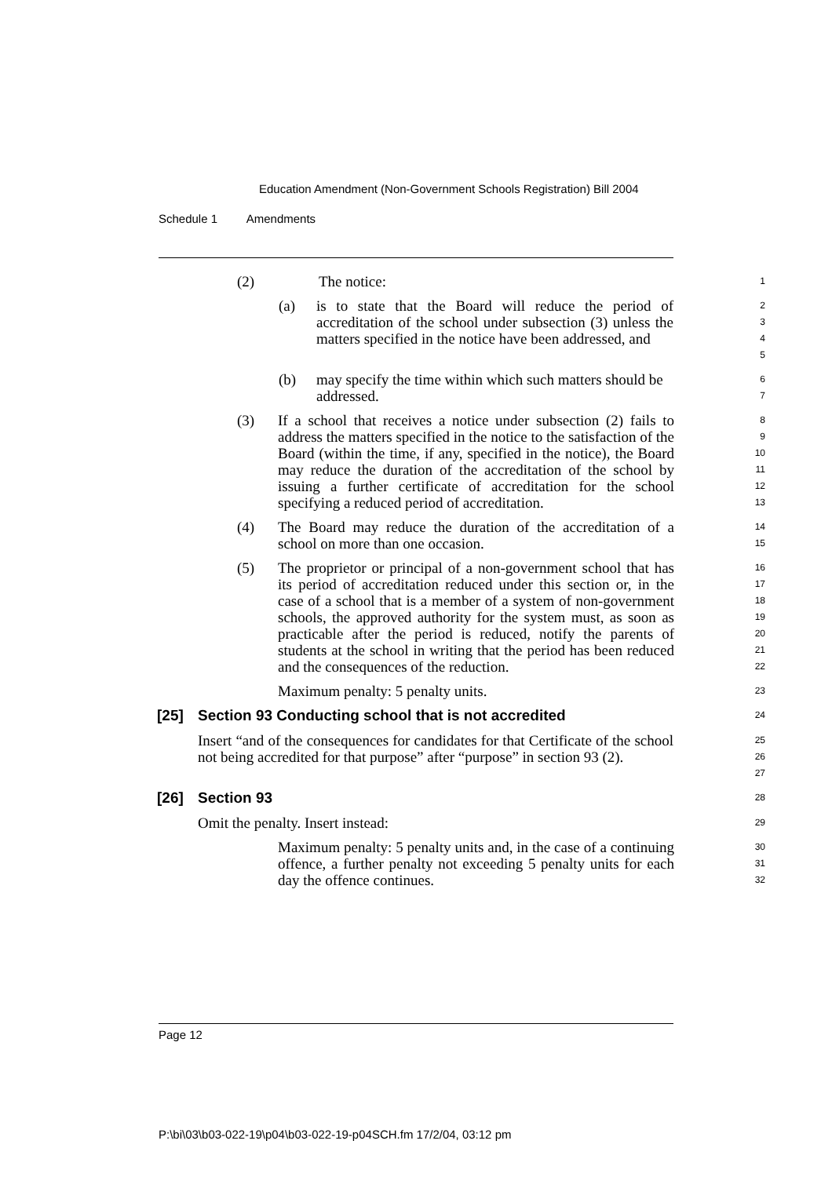Education Amendment (Non-Government Schools Registration) Bill 2004
Schedule 1 Amendments
(2) The notice:
1
(a) is to state that the Board will reduce the period of accreditation of the school under subsection (3) unless the matters specified in the notice have been addressed, and
2
3
4
5
(b) may specify the time within which such matters should be addressed.
6
7
(3) If a school that receives a notice under subsection (2) fails to address the matters specified in the notice to the satisfaction of the Board (within the time, if any, specified in the notice), the Board may reduce the duration of the accreditation of the school by issuing a further certificate of accreditation for the school specifying a reduced period of accreditation.
8
9
10
11
12
13
(4) The Board may reduce the duration of the accreditation of a school on more than one occasion.
14
15
(5) The proprietor or principal of a non-government school that has its period of accreditation reduced under this section or, in the case of a school that is a member of a system of non-government schools, the approved authority for the system must, as soon as practicable after the period is reduced, notify the parents of students at the school in writing that the period has been reduced and the consequences of the reduction.
16
17
18
19
20
21
22
Maximum penalty: 5 penalty units.
23
[25] Section 93 Conducting school that is not accredited
24
Insert “and of the consequences for candidates for that Certificate of the school not being accredited for that purpose” after “purpose” in section 93 (2).
25
26
27
[26] Section 93
28
Omit the penalty. Insert instead:
29
Maximum penalty: 5 penalty units and, in the case of a continuing offence, a further penalty not exceeding 5 penalty units for each day the offence continues.
30
31
32
Page 12
P:\bi\03\b03-022-19\p04\b03-022-19-p04SCH.fm 17/2/04, 03:12 pm